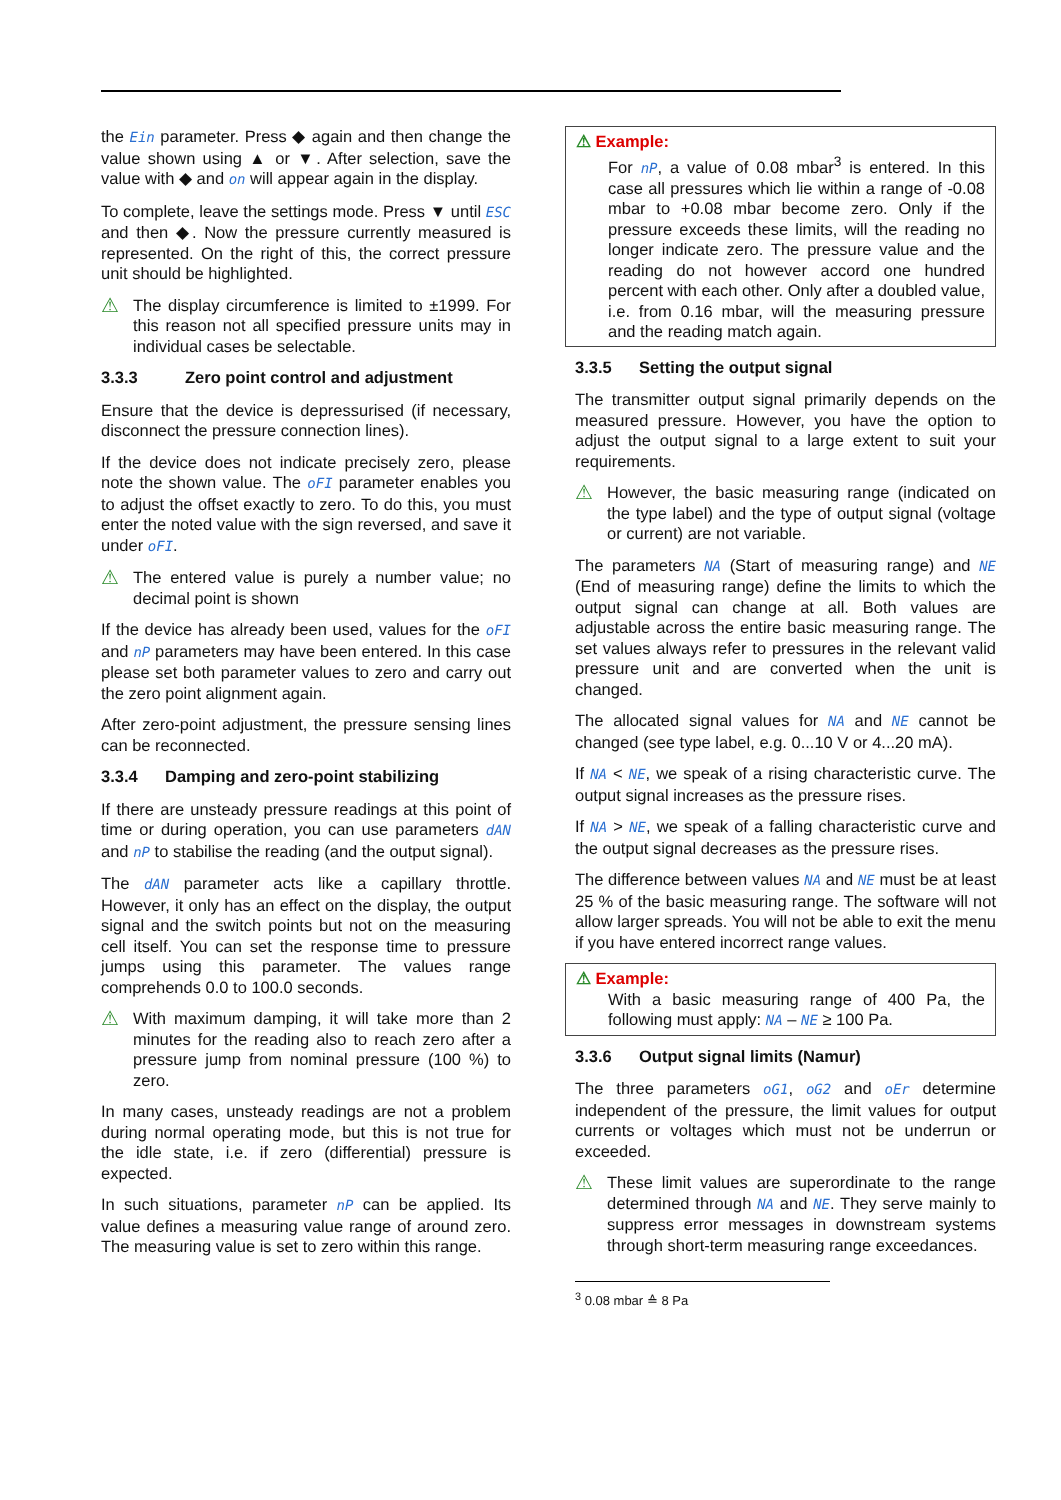the Ein parameter. Press ◆ again and then change the value shown using ▲ or ▼. After selection, save the value with ◆ and on will appear again in the display.
To complete, leave the settings mode. Press ▼ until ESC and then ◆. Now the pressure currently measured is represented. On the right of this, the correct pressure unit should be highlighted.
⚠
The display circumference is limited to ±1999. For this reason not all specified pressure units may in individual cases be selectable.
3.3.3 Zero point control and adjustment
Ensure that the device is depressurised (if necessary, disconnect the pressure connection lines).
If the device does not indicate precisely zero, please note the shown value. The oFI parameter enables you to adjust the offset exactly to zero. To do this, you must enter the noted value with the sign reversed, and save it under oFI.
⚠
The entered value is purely a number value; no decimal point is shown
If the device has already been used, values for the oFI and nP parameters may have been entered. In this case please set both parameter values to zero and carry out the zero point alignment again.
After zero-point adjustment, the pressure sensing lines can be reconnected.
3.3.4 Damping and zero-point stabilizing
If there are unsteady pressure readings at this point of time or during operation, you can use parameters dAN and nP to stabilise the reading (and the output signal).
The dAN parameter acts like a capillary throttle. However, it only has an effect on the display, the output signal and the switch points but not on the measuring cell itself. You can set the response time to pressure jumps using this parameter. The values range comprehends 0.0 to 100.0 seconds.
⚠
With maximum damping, it will take more than 2 minutes for the reading also to reach zero after a pressure jump from nominal pressure (100 %) to zero.
In many cases, unsteady readings are not a problem during normal operating mode, but this is not true for the idle state, i.e. if zero (differential) pressure is expected.
In such situations, parameter nP can be applied. Its value defines a measuring value range of around zero. The measuring value is set to zero within this range.
⚠ Example:
For nP, a value of 0.08 mbar<sup>3</sup> is entered. In this case all pressures which lie within a range of -0.08 mbar to +0.08 mbar become zero. Only if the pressure exceeds these limits, will the reading no longer indicate zero. The pressure value and the reading do not however accord one hundred percent with each other. Only after a doubled value, i.e. from 0.16 mbar, will the measuring pressure and the reading match again.
3.3.5 Setting the output signal
The transmitter output signal primarily depends on the measured pressure. However, you have the option to adjust the output signal to a large extent to suit your requirements.
⚠
However, the basic measuring range (indicated on the type label) and the type of output signal (voltage or current) are not variable.
The parameters NA (Start of measuring range) and NE (End of measuring range) define the limits to which the output signal can change at all. Both values are adjustable across the entire basic measuring range. The set values always refer to pressures in the relevant valid pressure unit and are converted when the unit is changed.
The allocated signal values for NA and NE cannot be changed (see type label, e.g. 0...10 V or 4...20 mA).
If NA < NE, we speak of a rising characteristic curve. The output signal increases as the pressure rises.
If NA > NE, we speak of a falling characteristic curve and the output signal decreases as the pressure rises.
The difference between values NA and NE must be at least 25 % of the basic measuring range. The software will not allow larger spreads. You will not be able to exit the menu if you have entered incorrect range values.
⚠ Example:
With a basic measuring range of 400 Pa, the following must apply: NA – NE ≥ 100 Pa.
3.3.6 Output signal limits (Namur)
The three parameters oG1, oG2 and oEr determine independent of the pressure, the limit values for output currents or voltages which must not be underrun or exceeded.
⚠
These limit values are superordinate to the range determined through NA and NE. They serve mainly to suppress error messages in downstream systems through short-term measuring range exceedances.
<sup>3</sup> 0.08 mbar ≙ 8 Pa